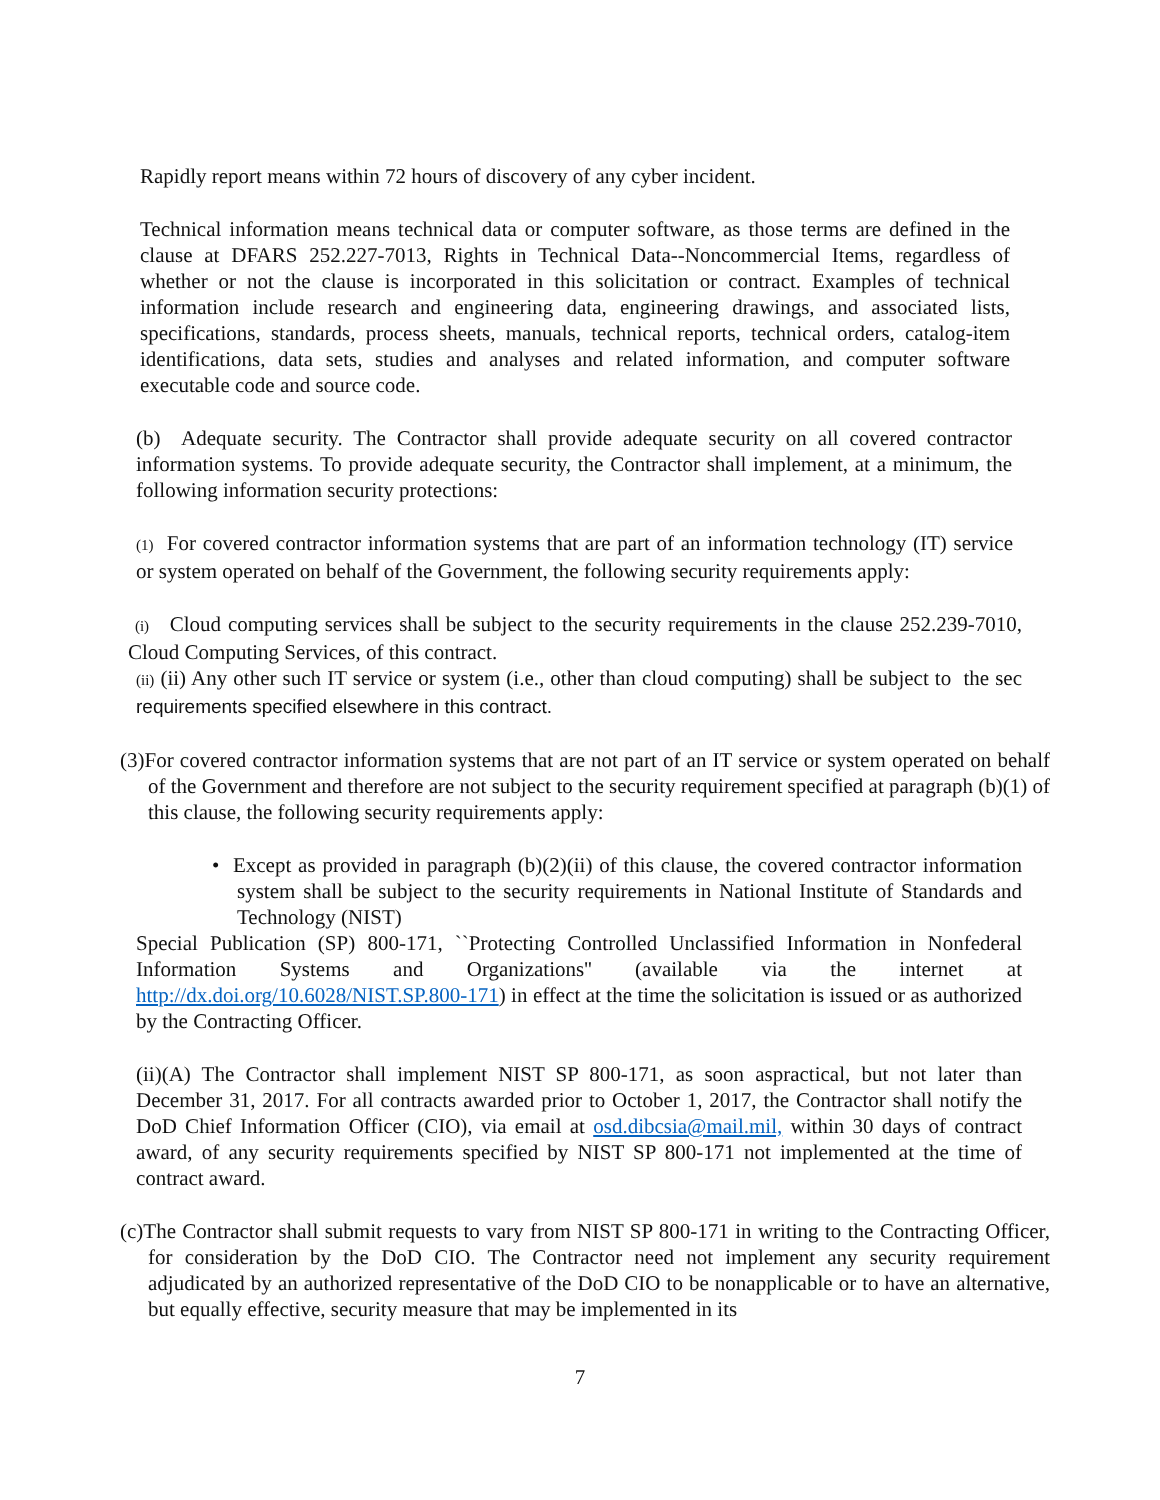Rapidly report means within 72 hours of discovery of any cyber incident.
Technical information means technical data or computer software, as those terms are defined in the clause at DFARS 252.227-7013, Rights in Technical Data--Noncommercial Items, regardless of whether or not the clause is incorporated in this solicitation or contract. Examples of technical information include research and engineering data, engineering drawings, and associated lists, specifications, standards, process sheets, manuals, technical reports, technical orders, catalog-item identifications, data sets, studies and analyses and related information, and computer software executable code and source code.
(b) Adequate security. The Contractor shall provide adequate security on all covered contractor information systems. To provide adequate security, the Contractor shall implement, at a minimum, the following information security protections:
(1) For covered contractor information systems that are part of an information technology (IT) service or system operated on behalf of the Government, the following security requirements apply:
(i) Cloud computing services shall be subject to the security requirements in the clause 252.239-7010, Cloud Computing Services, of this contract.
(ii) (ii) Any other such IT service or system (i.e., other than cloud computing) shall be subject to the sec requirements specified elsewhere in this contract.
(3)For covered contractor information systems that are not part of an IT service or system operated on behalf of the Government and therefore are not subject to the security requirement specified at paragraph (b)(1) of this clause, the following security requirements apply:
• Except as provided in paragraph (b)(2)(ii) of this clause, the covered contractor information system shall be subject to the security requirements in National Institute of Standards and Technology (NIST)
Special Publication (SP) 800-171, ``Protecting Controlled Unclassified Information in Nonfederal Information Systems and Organizations'' (available via the internet at http://dx.doi.org/10.6028/NIST.SP.800-171) in effect at the time the solicitation is issued or as authorized by the Contracting Officer.
(ii)(A) The Contractor shall implement NIST SP 800-171, as soon aspractical, but not later than December 31, 2017. For all contracts awarded prior to October 1, 2017, the Contractor shall notify the DoD Chief Information Officer (CIO), via email at osd.dibcsia@mail.mil, within 30 days of contract award, of any security requirements specified by NIST SP 800-171 not implemented at the time of contract award.
(c)The Contractor shall submit requests to vary from NIST SP 800-171 in writing to the Contracting Officer, for consideration by the DoD CIO. The Contractor need not implement any security requirement adjudicated by an authorized representative of the DoD CIO to be nonapplicable or to have an alternative, but equally effective, security measure that may be implemented in its
7